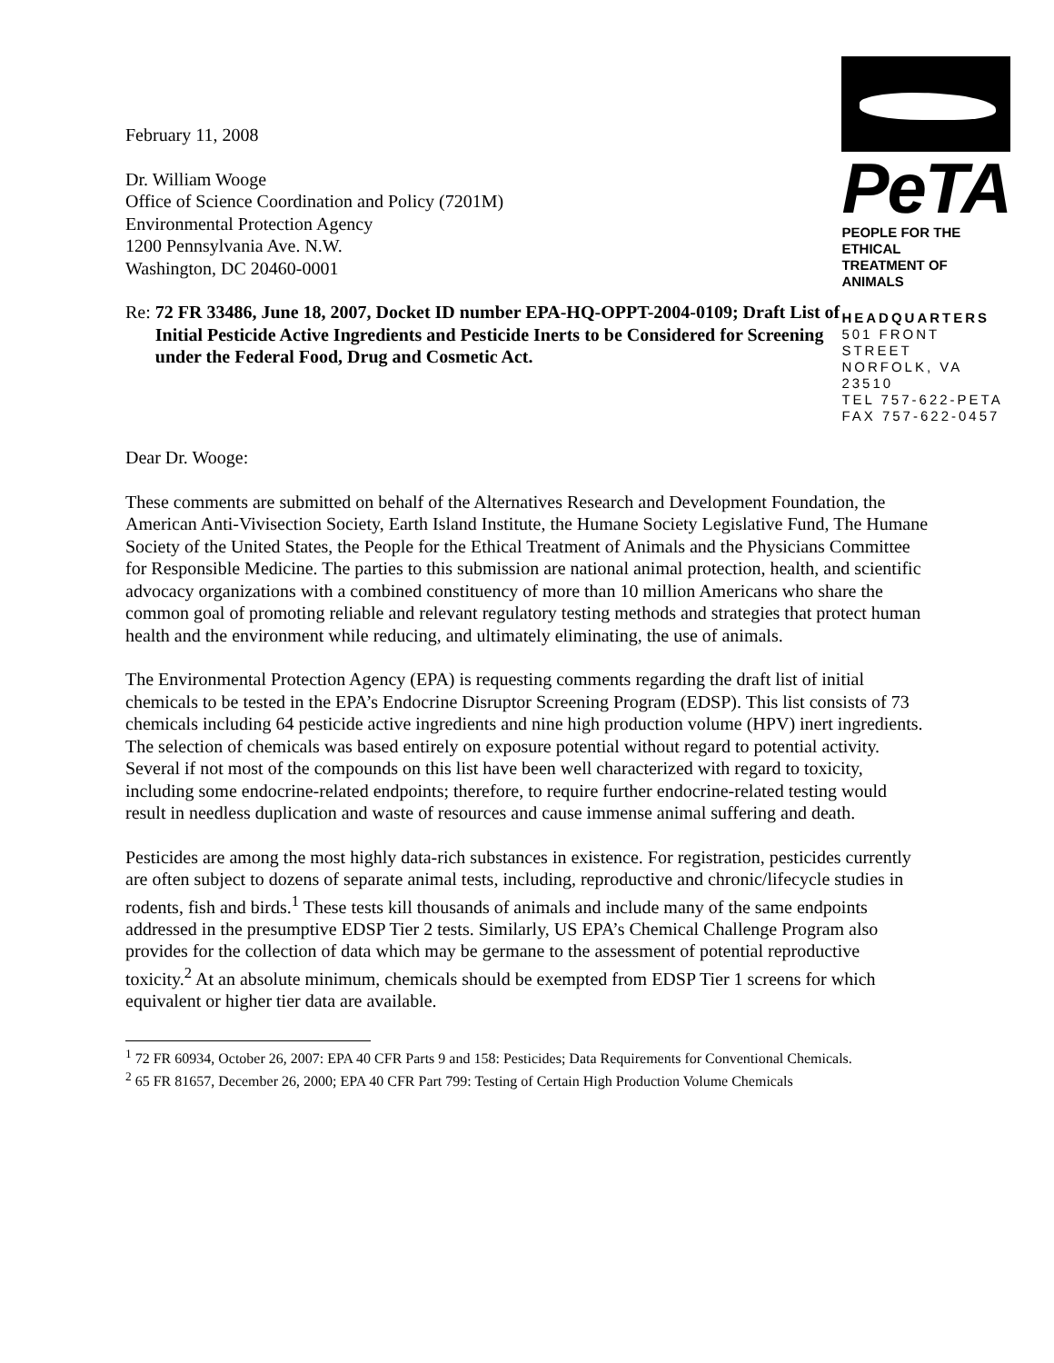February 11, 2008
Dr. William Wooge
Office of Science Coordination and Policy (7201M)
Environmental Protection Agency
1200 Pennsylvania Ave. N.W.
Washington, DC 20460-0001
Re: 72 FR 33486, June 18, 2007, Docket ID number EPA-HQ-OPPT-2004-0109; Draft List of Initial Pesticide Active Ingredients and Pesticide Inerts to be Considered for Screening under the Federal Food, Drug and Cosmetic Act.
PeTA
PEOPLE FOR THE ETHICAL
TREATMENT OF ANIMALS
HEADQUARTERS
501 FRONT STREET
NORFOLK, VA 23510
TEL 757-622-PETA
FAX 757-622-0457
Dear Dr. Wooge:
These comments are submitted on behalf of the Alternatives Research and Development Foundation, the American Anti-Vivisection Society, Earth Island Institute, the Humane Society Legislative Fund, The Humane Society of the United States, the People for the Ethical Treatment of Animals and the Physicians Committee for Responsible Medicine. The parties to this submission are national animal protection, health, and scientific advocacy organizations with a combined constituency of more than 10 million Americans who share the common goal of promoting reliable and relevant regulatory testing methods and strategies that protect human health and the environment while reducing, and ultimately eliminating, the use of animals.
The Environmental Protection Agency (EPA) is requesting comments regarding the draft list of initial chemicals to be tested in the EPA’s Endocrine Disruptor Screening Program (EDSP). This list consists of 73 chemicals including 64 pesticide active ingredients and nine high production volume (HPV) inert ingredients. The selection of chemicals was based entirely on exposure potential without regard to potential activity. Several if not most of the compounds on this list have been well characterized with regard to toxicity, including some endocrine-related endpoints; therefore, to require further endocrine-related testing would result in needless duplication and waste of resources and cause immense animal suffering and death.
Pesticides are among the most highly data-rich substances in existence. For registration, pesticides currently are often subject to dozens of separate animal tests, including, reproductive and chronic/lifecycle studies in rodents, fish and birds.<sup>1</sup> These tests kill thousands of animals and include many of the same endpoints addressed in the presumptive EDSP Tier 2 tests. Similarly, US EPA’s Chemical Challenge Program also provides for the collection of data which may be germane to the assessment of potential reproductive toxicity.<sup>2</sup> At an absolute minimum, chemicals should be exempted from EDSP Tier 1 screens for which equivalent or higher tier data are available.
<sup>1</sup> 72 FR 60934, October 26, 2007: EPA 40 CFR Parts 9 and 158: Pesticides; Data Requirements for Conventional Chemicals.
<sup>2</sup> 65 FR 81657, December 26, 2000; EPA 40 CFR Part 799: Testing of Certain High Production Volume Chemicals